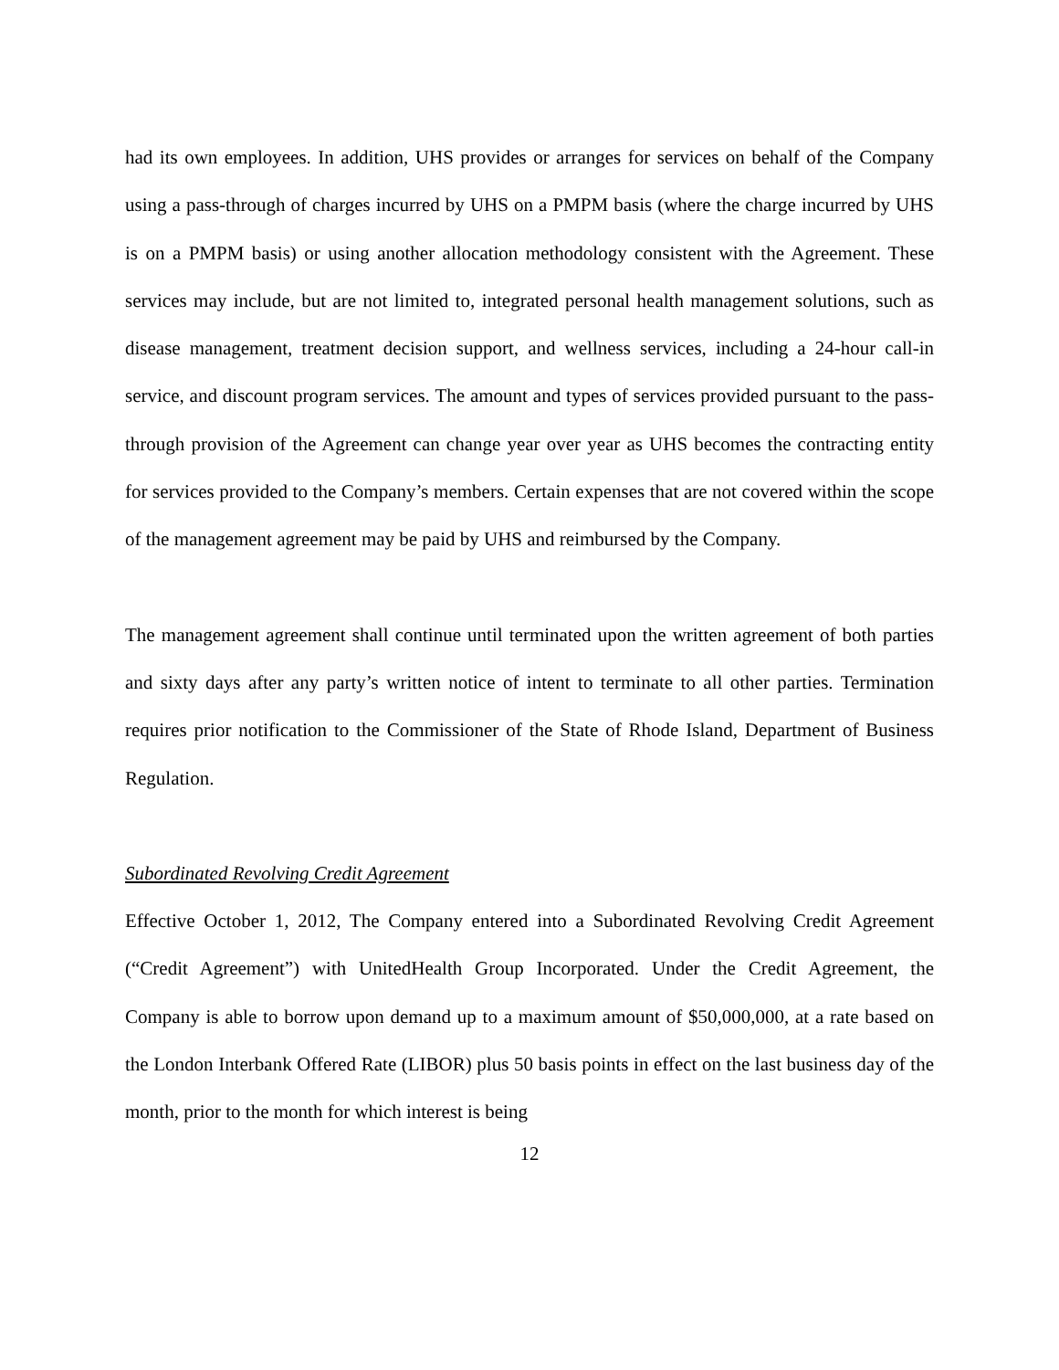had its own employees. In addition, UHS provides or arranges for services on behalf of the Company using a pass-through of charges incurred by UHS on a PMPM basis (where the charge incurred by UHS is on a PMPM basis) or using another allocation methodology consistent with the Agreement. These services may include, but are not limited to, integrated personal health management solutions, such as disease management, treatment decision support, and wellness services, including a 24-hour call-in service, and discount program services. The amount and types of services provided pursuant to the pass-through provision of the Agreement can change year over year as UHS becomes the contracting entity for services provided to the Company’s members. Certain expenses that are not covered within the scope of the management agreement may be paid by UHS and reimbursed by the Company.
The management agreement shall continue until terminated upon the written agreement of both parties and sixty days after any party’s written notice of intent to terminate to all other parties. Termination requires prior notification to the Commissioner of the State of Rhode Island, Department of Business Regulation.
Subordinated Revolving Credit Agreement
Effective October 1, 2012, The Company entered into a Subordinated Revolving Credit Agreement (“Credit Agreement”) with UnitedHealth Group Incorporated. Under the Credit Agreement, the Company is able to borrow upon demand up to a maximum amount of $50,000,000, at a rate based on the London Interbank Offered Rate (LIBOR) plus 50 basis points in effect on the last business day of the month, prior to the month for which interest is being
12